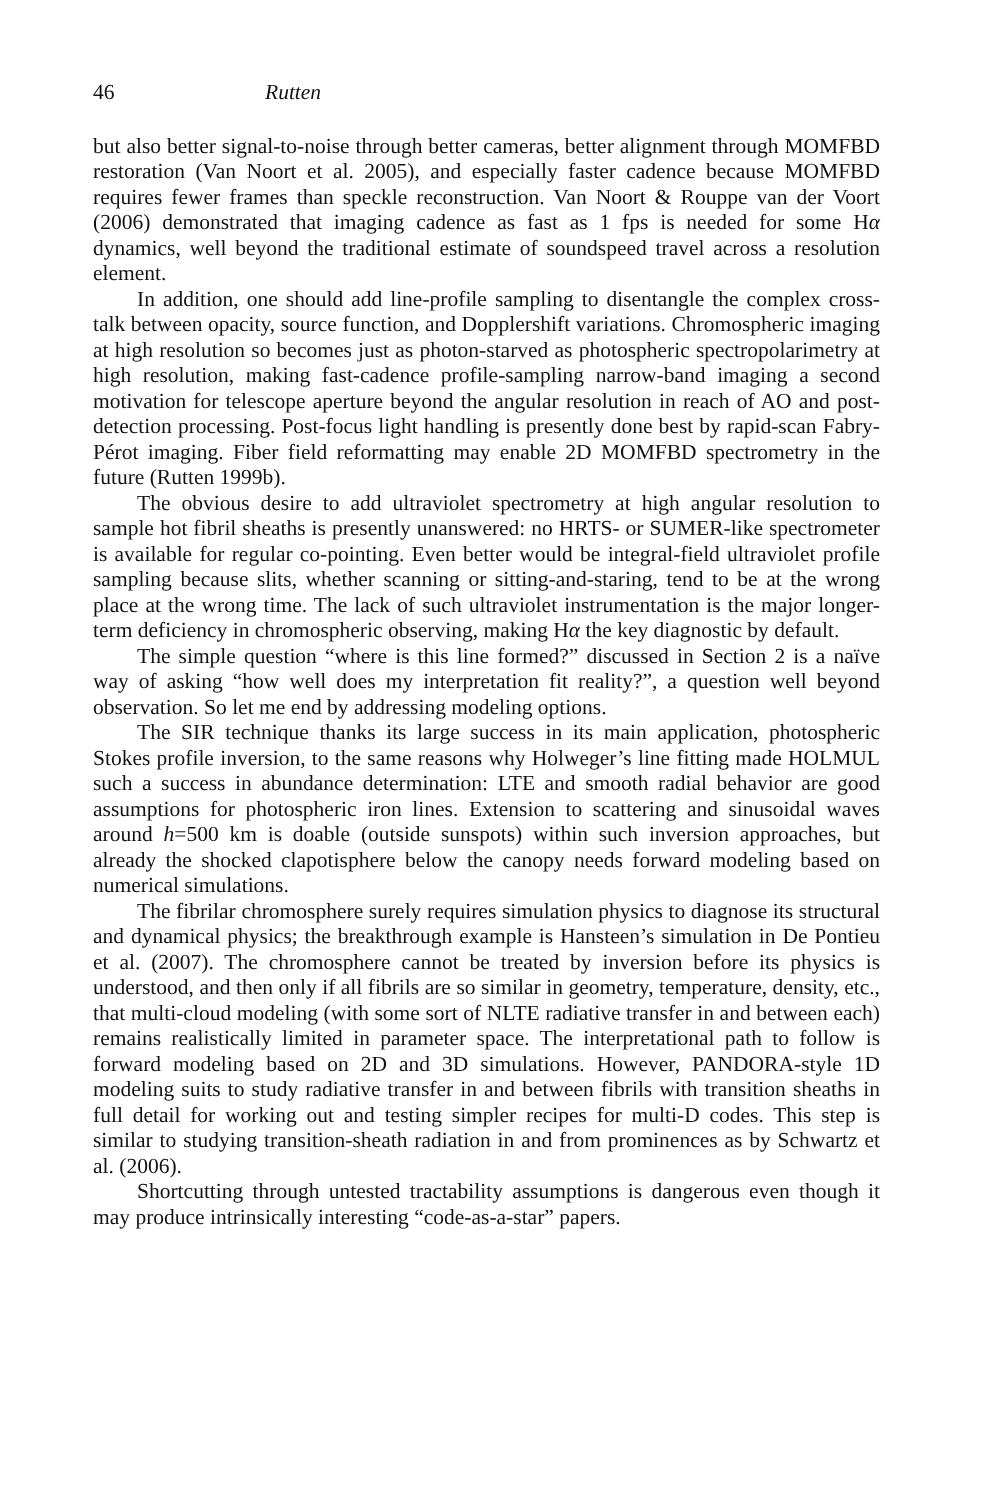46 Rutten
but also better signal-to-noise through better cameras, better alignment through MOMFBD restoration (Van Noort et al. 2005), and especially faster cadence because MOMFBD requires fewer frames than speckle reconstruction. Van Noort & Rouppe van der Voort (2006) demonstrated that imaging cadence as fast as 1 fps is needed for some Hα dynamics, well beyond the traditional estimate of soundspeed travel across a resolution element.
In addition, one should add line-profile sampling to disentangle the complex cross-talk between opacity, source function, and Dopplershift variations. Chromospheric imaging at high resolution so becomes just as photon-starved as photospheric spectropolarimetry at high resolution, making fast-cadence profile-sampling narrow-band imaging a second motivation for telescope aperture beyond the angular resolution in reach of AO and post-detection processing. Post-focus light handling is presently done best by rapid-scan Fabry-Pérot imaging. Fiber field reformatting may enable 2D MOMFBD spectrometry in the future (Rutten 1999b).
The obvious desire to add ultraviolet spectrometry at high angular resolution to sample hot fibril sheaths is presently unanswered: no HRTS- or SUMER-like spectrometer is available for regular co-pointing. Even better would be integral-field ultraviolet profile sampling because slits, whether scanning or sitting-and-staring, tend to be at the wrong place at the wrong time. The lack of such ultraviolet instrumentation is the major longer-term deficiency in chromospheric observing, making Hα the key diagnostic by default.
The simple question “where is this line formed?” discussed in Section 2 is a naïve way of asking “how well does my interpretation fit reality?”, a question well beyond observation. So let me end by addressing modeling options.
The SIR technique thanks its large success in its main application, photospheric Stokes profile inversion, to the same reasons why Holweger’s line fitting made HOLMUL such a success in abundance determination: LTE and smooth radial behavior are good assumptions for photospheric iron lines. Extension to scattering and sinusoidal waves around h=500 km is doable (outside sunspots) within such inversion approaches, but already the shocked clapotisphere below the canopy needs forward modeling based on numerical simulations.
The fibrilar chromosphere surely requires simulation physics to diagnose its structural and dynamical physics; the breakthrough example is Hansteen’s simulation in De Pontieu et al. (2007). The chromosphere cannot be treated by inversion before its physics is understood, and then only if all fibrils are so similar in geometry, temperature, density, etc., that multi-cloud modeling (with some sort of NLTE radiative transfer in and between each) remains realistically limited in parameter space. The interpretational path to follow is forward modeling based on 2D and 3D simulations. However, PANDORA-style 1D modeling suits to study radiative transfer in and between fibrils with transition sheaths in full detail for working out and testing simpler recipes for multi-D codes. This step is similar to studying transition-sheath radiation in and from prominences as by Schwartz et al. (2006).
Shortcutting through untested tractability assumptions is dangerous even though it may produce intrinsically interesting “code-as-a-star” papers.